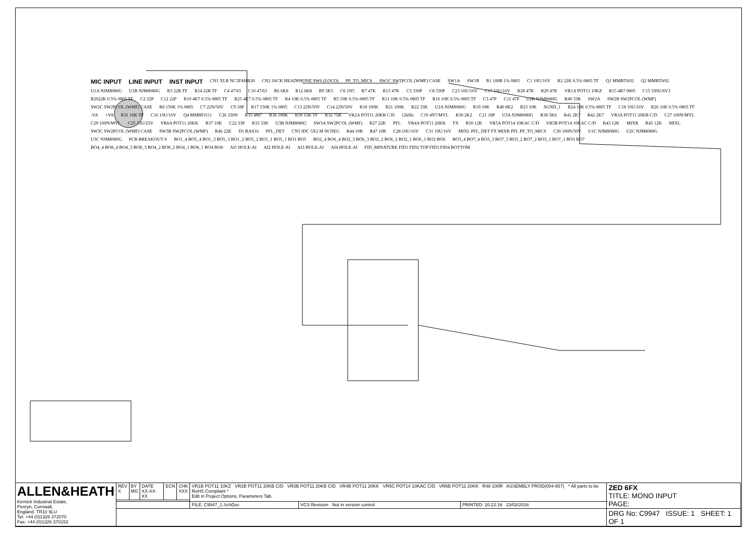MIC INPUT LINE INPUT INST INPUT CN1 XLR NC3FAHR20 CN2 JACK HEADPHONE SW6 (LOCO) PP_TO_MICS SW1C SW2PCOL (WMF) CASE SW1A SW1B R1 100R 1% 0805 C1 10U/16V R2 22K 0.5% 0805 TF Q1 MMBTA92 Q2 MMBTA92 U1A NJM8080G U1B NJM8080G R3 22R TF R14 22R TF C4 47/63 C10 47/63 R6 6K8 R12 6K8 R9 3K3 C6 1N5 R7 47K R13 47K C5 330P C8 330P C23 10U/16V C17 10U/16V R28 47K R29 47K VR1A POT11 10KZ R15 4R7 0805 C15 330U/6V3 R2022K 0.5% 0805 TF C2 22P C12 22P R10 4K7 0.5% 0805 TF R25 4K7 0.5% 0805 TF R4 10K 0.5% 0805 TF R5 10K 0.5% 0805 TF R11 10K 0.5% 0805 TF R16 10K 0.5% 0805 TF C3 47P C11 47P U2B NJM8080G R49 33R SW2A SW2B SW2PCOL (WMF) SW2C SW2PCOL (WMF) CASE R8 150K 1% 0805 C7 22N/50V C9 18P R17 150K 1% 0805 C13 22N/50V C14 22N/50V R18 100K R21 100K R22 33K U2A NJM8080G R19 10K R40 8K2 R23 10K SGND_1 R24 10K 0.5% 0805 TF C18 10U/16V R26 10K 0.5% 0805 TF -VA +VA R31 10K TF C16 10U/16V Q4 MMBFJ111 C26 330N R35 4M7 R36 100K R39 15K TF R32 75R VR2A POT11 20KB C/D 12kHz C19 4N7/MYL R30 2K2 C21 18P U3A NJM8080G R38 5K6 R41 2K7 R42 2K7 VR3A POT11 20KB C/D C27 100N/MYL C29 100N/MYL C25 33U/25V VR6A POT11 20KK R37 10K C22 33P R33 33K U3B NJM8080G SW3A SW2PCOL (WMF) R27 22K PFL VR4A POT11 20KK FX R50 12K VR5A POT14 10KAC C/D VR5B POT14 10KAC C/D R43 12K MIXR R45 12K MIXL SW3C SW2PCOL (WMF) CASE SW3B SW2PCOL (WMF) R46 22K D1 BAS16 PFL_DET CN3 IDC 5X2 M 90 DEG R44 10R R47 10R C28 10U/16V C31 10U/16V MIXL PFL_DET FX MIXR PFL PP_TO_MICS C30 100N/50V U1C NJM8080G U2C NJM8080G U3C NJM8080G PCB BREAKOUT S BO1_4 BO5_4 BO1_3 BO5_3 BO1_2 BO5_2 BO1_1 BO5_1 BO1 BO5 BO2_4 BO6_4 BO2_3 BO6_3 BO2_2 BO6_2 BO2_1 BO6_1 BO2 BO6 BO3_4 BO7_4 BO3_3 BO7_3 BO3_2 BO7_2 BO3_1 BO7_1 BO3 BO7 BO4_4 BO8_4 BO4_3 BO8_3 BO4_2 BO8_2 BO4_1 BO8_1 BO4 BO8 AI1 HOLE-AI AI2 HOLE-AI AI3 HOLE-AI AI4 HOLE-AI FID_MINATURE FID1 FID2 TOP FID3 FID4 BOTTOM
| ALLEN&HEATH Kernick Industrial Estate, Penryn, Cornwall, England. TR10 9LU Tel: +44 (0)1326 372070 Fax: +44 (0)1326 370153 | REV X | BY MG | DATE XX-XX-XX | ECN | CHK XXX | VR1B POT11 10KZ VR2B POT11 20KB C/D VR3B POT11 20KB C/D VR4B POT11 20KK VR5C POT14 10KAC C/D VR6B POT11 20KK R48 100R ASSEMBLY PROD(004-657) * All parts to be RoHS Compliant * Edit in Project Options, Parameters Tab. | | | ZED 6FX TITLE: MONO INPUT PAGE: |
| | | | | | | FILE: C9947_1.SchDoc | VCS Revision Not in version control | PRINTED: 10:22:16 23/02/2016 | |
| | | | | | | | | | DRG No: C9947 ISSUE: 1 SHEET: 1 OF 1 |